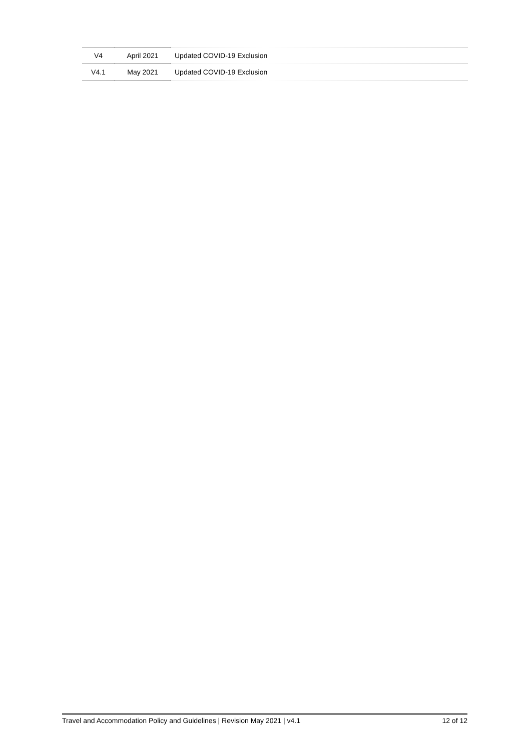| V4 | April 2021 | Updated COVID-19 Exclusion |
| V4.1 | May 2021 | Updated COVID-19 Exclusion |
Travel and Accommodation Policy and Guidelines | Revision May 2021 | v4.1 12 of 12